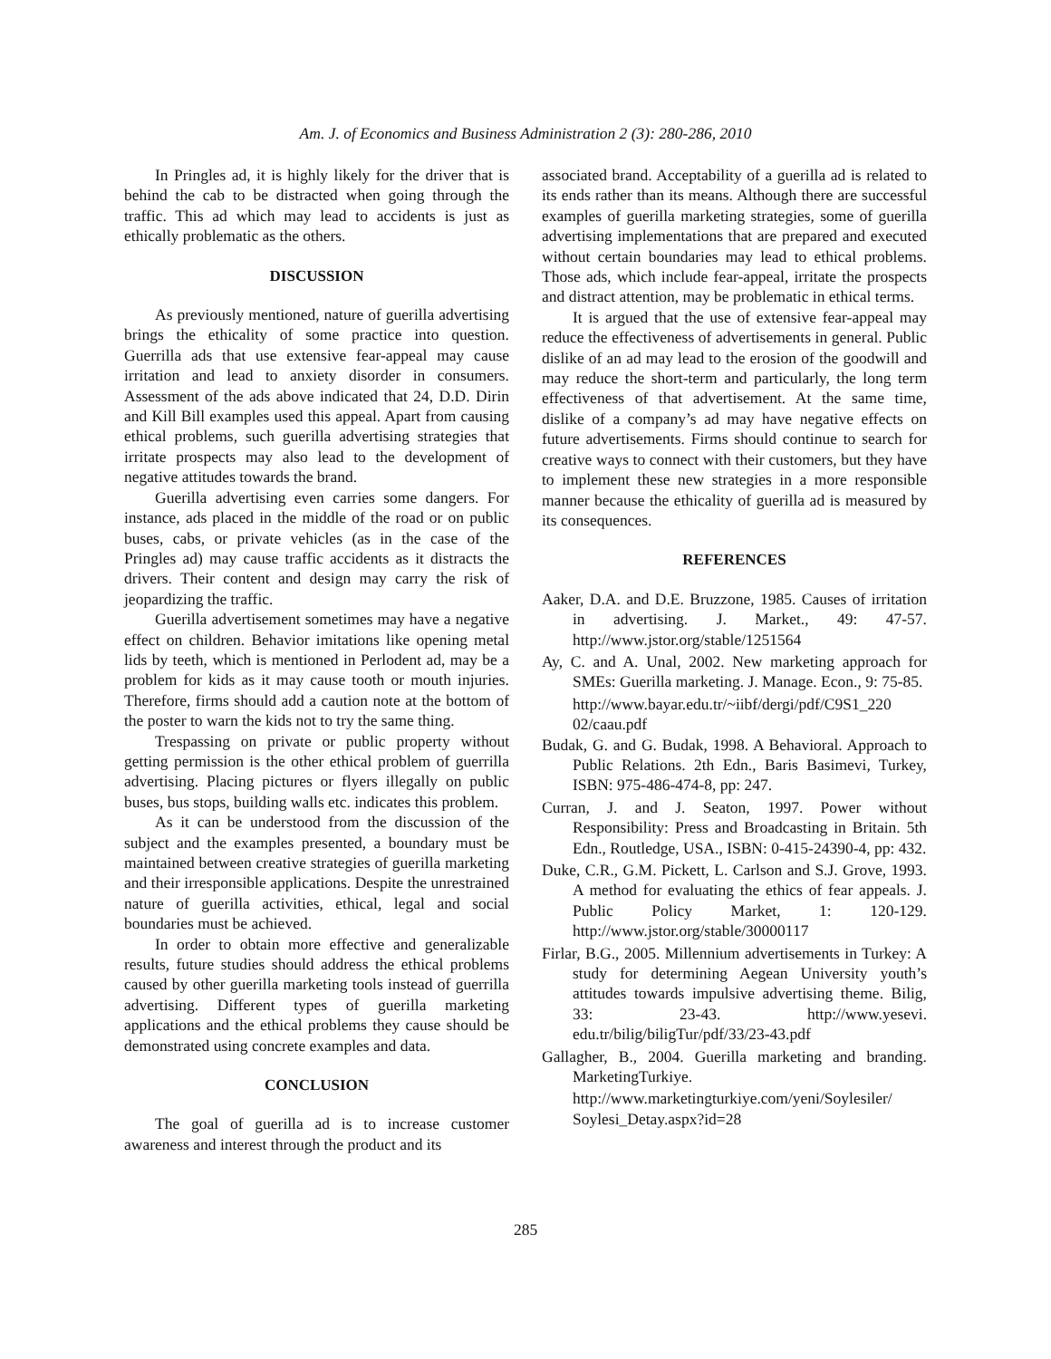Am. J. of Economics and Business Administration 2 (3): 280-286, 2010
In Pringles ad, it is highly likely for the driver that is behind the cab to be distracted when going through the traffic. This ad which may lead to accidents is just as ethically problematic as the others.
DISCUSSION
As previously mentioned, nature of guerilla advertising brings the ethicality of some practice into question. Guerrilla ads that use extensive fear-appeal may cause irritation and lead to anxiety disorder in consumers. Assessment of the ads above indicated that 24, D.D. Dirin and Kill Bill examples used this appeal. Apart from causing ethical problems, such guerilla advertising strategies that irritate prospects may also lead to the development of negative attitudes towards the brand.
Guerilla advertising even carries some dangers. For instance, ads placed in the middle of the road or on public buses, cabs, or private vehicles (as in the case of the Pringles ad) may cause traffic accidents as it distracts the drivers. Their content and design may carry the risk of jeopardizing the traffic.
Guerilla advertisement sometimes may have a negative effect on children. Behavior imitations like opening metal lids by teeth, which is mentioned in Perlodent ad, may be a problem for kids as it may cause tooth or mouth injuries. Therefore, firms should add a caution note at the bottom of the poster to warn the kids not to try the same thing.
Trespassing on private or public property without getting permission is the other ethical problem of guerrilla advertising. Placing pictures or flyers illegally on public buses, bus stops, building walls etc. indicates this problem.
As it can be understood from the discussion of the subject and the examples presented, a boundary must be maintained between creative strategies of guerilla marketing and their irresponsible applications. Despite the unrestrained nature of guerilla activities, ethical, legal and social boundaries must be achieved.
In order to obtain more effective and generalizable results, future studies should address the ethical problems caused by other guerilla marketing tools instead of guerrilla advertising. Different types of guerilla marketing applications and the ethical problems they cause should be demonstrated using concrete examples and data.
CONCLUSION
The goal of guerilla ad is to increase customer awareness and interest through the product and its
associated brand. Acceptability of a guerilla ad is related to its ends rather than its means. Although there are successful examples of guerilla marketing strategies, some of guerilla advertising implementations that are prepared and executed without certain boundaries may lead to ethical problems. Those ads, which include fear-appeal, irritate the prospects and distract attention, may be problematic in ethical terms.
It is argued that the use of extensive fear-appeal may reduce the effectiveness of advertisements in general. Public dislike of an ad may lead to the erosion of the goodwill and may reduce the short-term and particularly, the long term effectiveness of that advertisement. At the same time, dislike of a company’s ad may have negative effects on future advertisements. Firms should continue to search for creative ways to connect with their customers, but they have to implement these new strategies in a more responsible manner because the ethicality of guerilla ad is measured by its consequences.
REFERENCES
Aaker, D.A. and D.E. Bruzzone, 1985. Causes of irritation in advertising. J. Market., 49: 47-57. http://www.jstor.org/stable/1251564
Ay, C. and A. Unal, 2002. New marketing approach for SMEs: Guerilla marketing. J. Manage. Econ., 9: 75-85.
http://www.bayar.edu.tr/~iibf/dergi/pdf/C9S1_220 02/caau.pdf
Budak, G. and G. Budak, 1998. A Behavioral. Approach to Public Relations. 2th Edn., Baris Basimevi, Turkey, ISBN: 975-486-474-8, pp: 247.
Curran, J. and J. Seaton, 1997. Power without Responsibility: Press and Broadcasting in Britain. 5th Edn., Routledge, USA., ISBN: 0-415-24390-4, pp: 432.
Duke, C.R., G.M. Pickett, L. Carlson and S.J. Grove, 1993. A method for evaluating the ethics of fear appeals. J. Public Policy Market, 1: 120-129. http://www.jstor.org/stable/30000117
Firlar, B.G., 2005. Millennium advertisements in Turkey: A study for determining Aegean University youth’s attitudes towards impulsive advertising theme. Bilig, 33: 23-43. http://www.yesevi. edu.tr/bilig/biligTur/pdf/33/23-43.pdf
Gallagher, B., 2004. Guerilla marketing and branding. MarketingTurkiye.
http://www.marketingturkiye.com/yeni/Soylesiler/ Soylesi_Detay.aspx?id=28
285